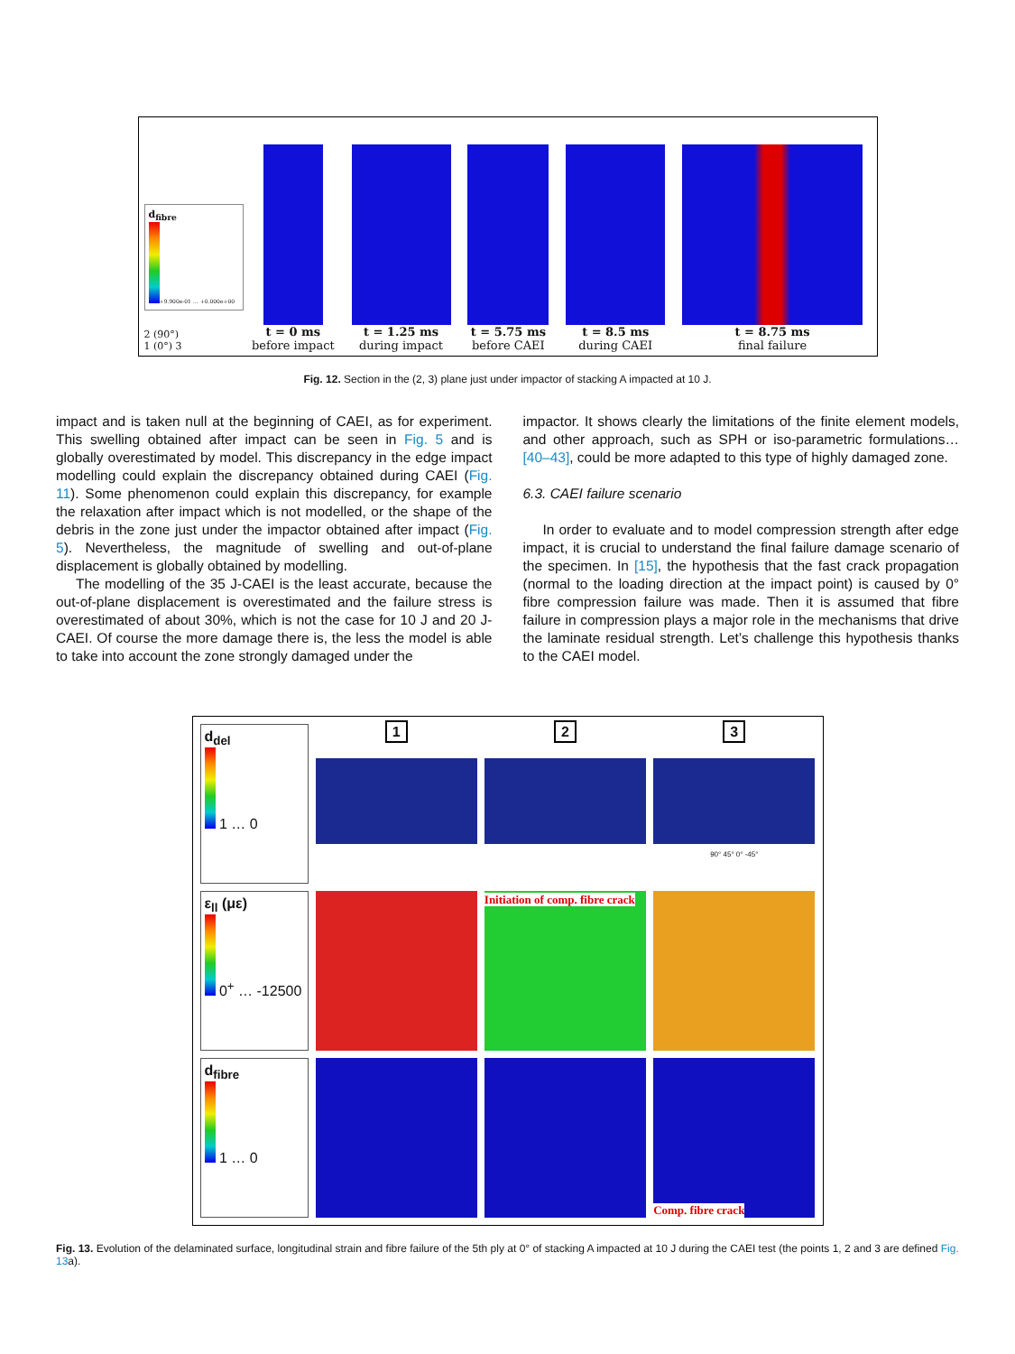d<sub>fibre</sub>
+9.900e-01 … +0.000e+00
2 (90°)
1 (0°) 3
t = 0 ms
before impact
t = 1.25 ms
during impact
t = 5.75 ms
before CAEI
t = 8.5 ms
during CAEI
t = 8.75 ms
final failure
Fig. 12. Section in the (2, 3) plane just under impactor of stacking A impacted at 10 J.
impact and is taken null at the beginning of CAEI, as for experiment. This swelling obtained after impact can be seen in Fig. 5 and is globally overestimated by model. This discrepancy in the edge impact modelling could explain the discrepancy obtained during CAEI (Fig. 11). Some phenomenon could explain this discrepancy, for example the relaxation after impact which is not modelled, or the shape of the debris in the zone just under the impactor obtained after impact (Fig. 5). Nevertheless, the magnitude of swelling and out-of-plane displacement is globally obtained by modelling.
The modelling of the 35 J-CAEI is the least accurate, because the out-of-plane displacement is overestimated and the failure stress is overestimated of about 30%, which is not the case for 10 J and 20 J-CAEI. Of course the more damage there is, the less the model is able to take into account the zone strongly damaged under the
impactor. It shows clearly the limitations of the finite element models, and other approach, such as SPH or iso-parametric formulations… [40–43], could be more adapted to this type of highly damaged zone.
6.3. CAEI failure scenario
In order to evaluate and to model compression strength after edge impact, it is crucial to understand the final failure damage scenario of the specimen. In [15], the hypothesis that the fast crack propagation (normal to the loading direction at the impact point) is caused by 0° fibre compression failure was made. Then it is assumed that fibre failure in compression plays a major role in the mechanisms that drive the laminate residual strength. Let’s challenge this hypothesis thanks to the CAEI model.
d<sub>del</sub>
1 … 0
1
2
3
90° 45° 0° -45°
ε<sub>ll</sub> (με)
0<sup>+</sup> … -12500
Initiation of comp. fibre crack
d<sub>fibre</sub>
1 … 0
Comp. fibre crack
Fig. 13. Evolution of the delaminated surface, longitudinal strain and fibre failure of the 5th ply at 0° of stacking A impacted at 10 J during the CAEI test (the points 1, 2 and 3 are defined Fig. 13a).